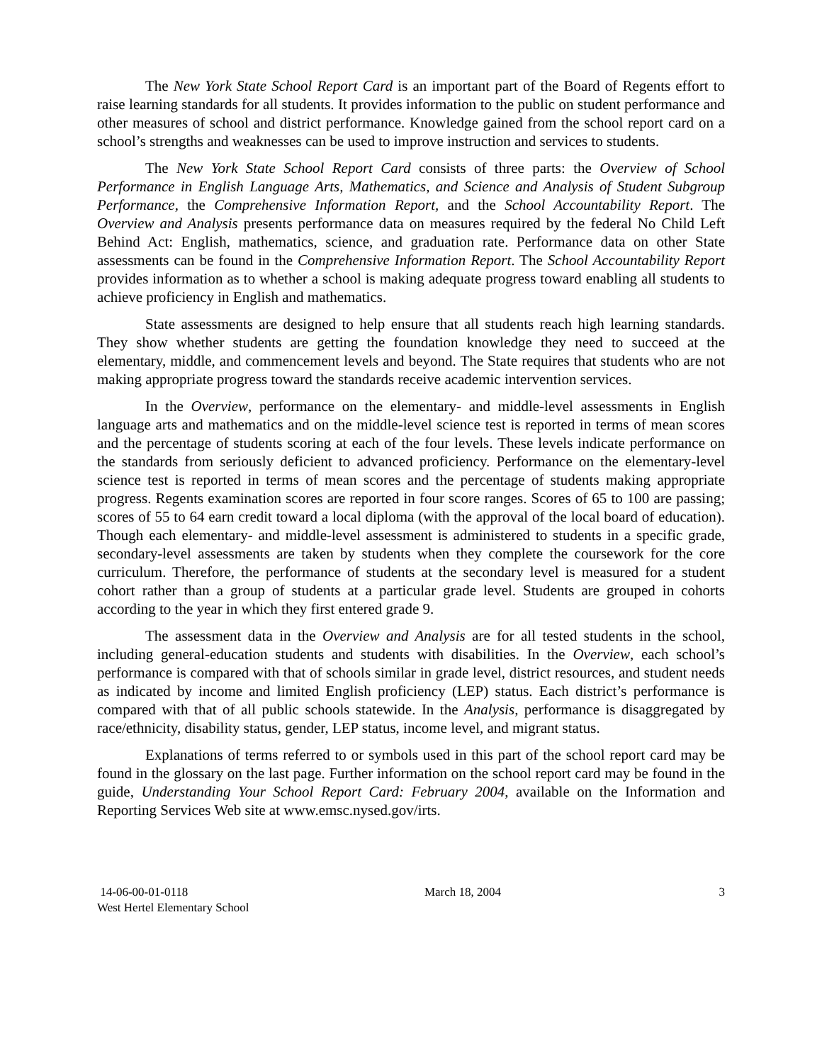The New York State School Report Card is an important part of the Board of Regents effort to raise learning standards for all students. It provides information to the public on student performance and other measures of school and district performance. Knowledge gained from the school report card on a school’s strengths and weaknesses can be used to improve instruction and services to students.
The New York State School Report Card consists of three parts: the Overview of School Performance in English Language Arts, Mathematics, and Science and Analysis of Student Subgroup Performance, the Comprehensive Information Report, and the School Accountability Report. The Overview and Analysis presents performance data on measures required by the federal No Child Left Behind Act: English, mathematics, science, and graduation rate. Performance data on other State assessments can be found in the Comprehensive Information Report. The School Accountability Report provides information as to whether a school is making adequate progress toward enabling all students to achieve proficiency in English and mathematics.
State assessments are designed to help ensure that all students reach high learning standards. They show whether students are getting the foundation knowledge they need to succeed at the elementary, middle, and commencement levels and beyond. The State requires that students who are not making appropriate progress toward the standards receive academic intervention services.
In the Overview, performance on the elementary- and middle-level assessments in English language arts and mathematics and on the middle-level science test is reported in terms of mean scores and the percentage of students scoring at each of the four levels. These levels indicate performance on the standards from seriously deficient to advanced proficiency. Performance on the elementary-level science test is reported in terms of mean scores and the percentage of students making appropriate progress. Regents examination scores are reported in four score ranges. Scores of 65 to 100 are passing; scores of 55 to 64 earn credit toward a local diploma (with the approval of the local board of education). Though each elementary- and middle-level assessment is administered to students in a specific grade, secondary-level assessments are taken by students when they complete the coursework for the core curriculum. Therefore, the performance of students at the secondary level is measured for a student cohort rather than a group of students at a particular grade level. Students are grouped in cohorts according to the year in which they first entered grade 9.
The assessment data in the Overview and Analysis are for all tested students in the school, including general-education students and students with disabilities. In the Overview, each school’s performance is compared with that of schools similar in grade level, district resources, and student needs as indicated by income and limited English proficiency (LEP) status. Each district’s performance is compared with that of all public schools statewide. In the Analysis, performance is disaggregated by race/ethnicity, disability status, gender, LEP status, income level, and migrant status.
Explanations of terms referred to or symbols used in this part of the school report card may be found in the glossary on the last page. Further information on the school report card may be found in the guide, Understanding Your School Report Card: February 2004, available on the Information and Reporting Services Web site at www.emsc.nysed.gov/irts.
14-06-00-01-0118
West Hertel Elementary School
March 18, 2004 3